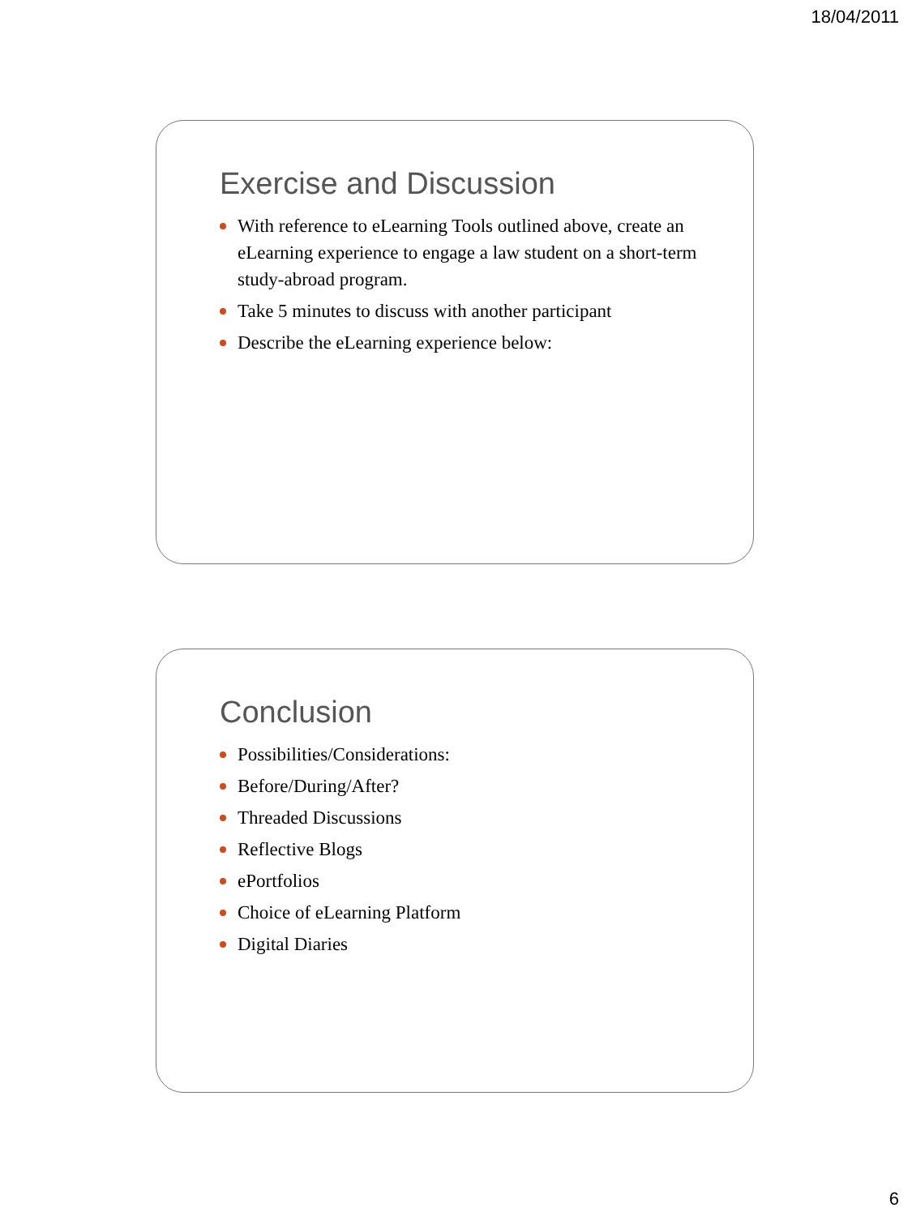18/04/2011
Exercise and Discussion
With reference to eLearning Tools outlined above, create an eLearning experience to engage a law student on a short-term study-abroad program.
Take 5 minutes to discuss with another participant
Describe the eLearning experience below:
Conclusion
Possibilities/Considerations:
Before/During/After?
Threaded Discussions
Reflective Blogs
ePortfolios
Choice of eLearning Platform
Digital Diaries
6